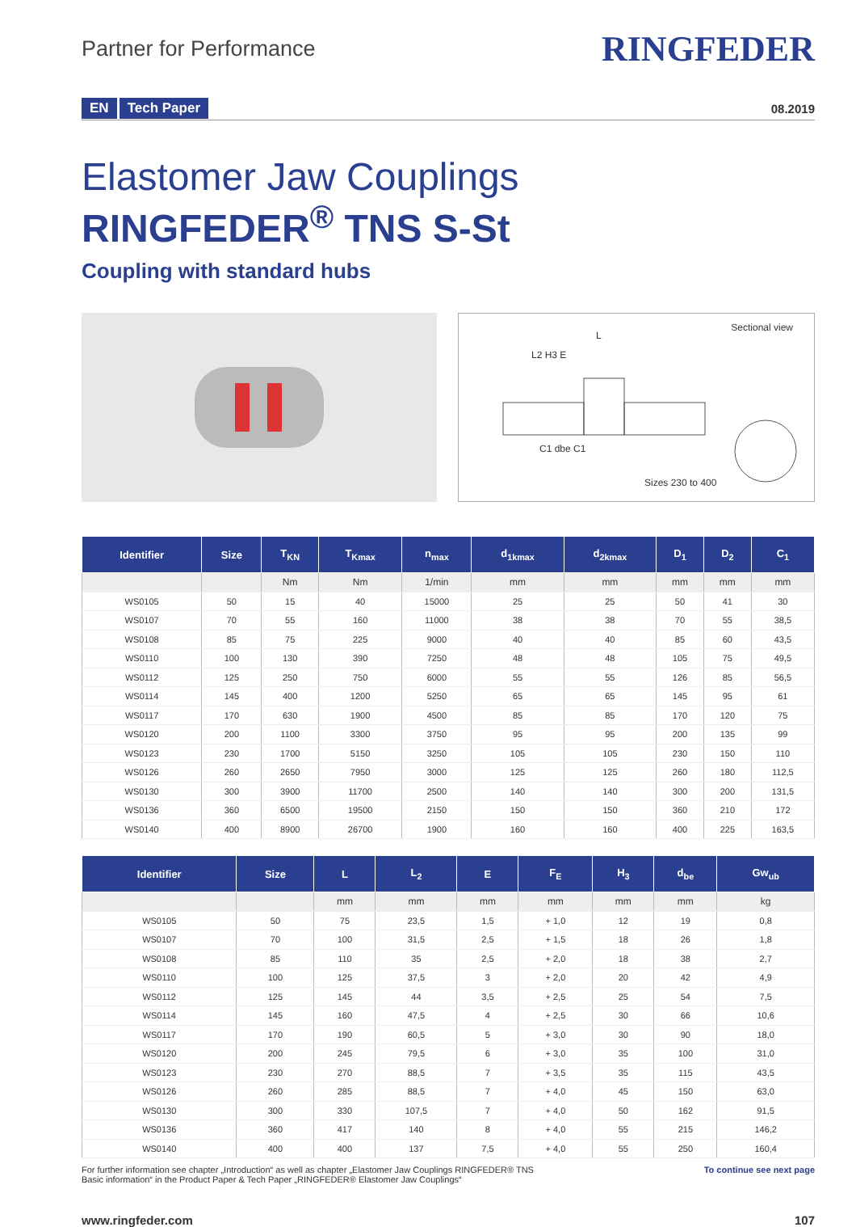Partner for Performance
RINGFEDER
EN Tech Paper
08.2019
Elastomer Jaw Couplings
RINGFEDER<sup>®</sup> TNS S-St
Coupling with standard hubs
Sectional view
L
L2 H3 E
C1 dbe C1
Sizes 230 to 400
| Identifier | Size | T<sub>KN</sub> | T<sub>Kmax</sub> | n<sub>max</sub> | d<sub>1kmax</sub> | d<sub>2kmax</sub> | D<sub>1</sub> | D<sub>2</sub> | C<sub>1</sub> |
| --- | --- | --- | --- | --- | --- | --- | --- | --- | --- |
| | | Nm | Nm | 1/min | mm | mm | mm | mm | mm |
| WS0105 | 50 | 15 | 40 | 15000 | 25 | 25 | 50 | 41 | 30 |
| WS0107 | 70 | 55 | 160 | 11000 | 38 | 38 | 70 | 55 | 38,5 |
| WS0108 | 85 | 75 | 225 | 9000 | 40 | 40 | 85 | 60 | 43,5 |
| WS0110 | 100 | 130 | 390 | 7250 | 48 | 48 | 105 | 75 | 49,5 |
| WS0112 | 125 | 250 | 750 | 6000 | 55 | 55 | 126 | 85 | 56,5 |
| WS0114 | 145 | 400 | 1200 | 5250 | 65 | 65 | 145 | 95 | 61 |
| WS0117 | 170 | 630 | 1900 | 4500 | 85 | 85 | 170 | 120 | 75 |
| WS0120 | 200 | 1100 | 3300 | 3750 | 95 | 95 | 200 | 135 | 99 |
| WS0123 | 230 | 1700 | 5150 | 3250 | 105 | 105 | 230 | 150 | 110 |
| WS0126 | 260 | 2650 | 7950 | 3000 | 125 | 125 | 260 | 180 | 112,5 |
| WS0130 | 300 | 3900 | 11700 | 2500 | 140 | 140 | 300 | 200 | 131,5 |
| WS0136 | 360 | 6500 | 19500 | 2150 | 150 | 150 | 360 | 210 | 172 |
| WS0140 | 400 | 8900 | 26700 | 1900 | 160 | 160 | 400 | 225 | 163,5 |
| Identifier | Size | L | L<sub>2</sub> | E | F<sub>E</sub> | H<sub>3</sub> | d<sub>be</sub> | Gw<sub>ub</sub> |
| --- | --- | --- | --- | --- | --- | --- | --- | --- |
| | | mm | mm | mm | mm | mm | mm | kg |
| WS0105 | 50 | 75 | 23,5 | 1,5 | + 1,0 | 12 | 19 | 0,8 |
| WS0107 | 70 | 100 | 31,5 | 2,5 | + 1,5 | 18 | 26 | 1,8 |
| WS0108 | 85 | 110 | 35 | 2,5 | + 2,0 | 18 | 38 | 2,7 |
| WS0110 | 100 | 125 | 37,5 | 3 | + 2,0 | 20 | 42 | 4,9 |
| WS0112 | 125 | 145 | 44 | 3,5 | + 2,5 | 25 | 54 | 7,5 |
| WS0114 | 145 | 160 | 47,5 | 4 | + 2,5 | 30 | 66 | 10,6 |
| WS0117 | 170 | 190 | 60,5 | 5 | + 3,0 | 30 | 90 | 18,0 |
| WS0120 | 200 | 245 | 79,5 | 6 | + 3,0 | 35 | 100 | 31,0 |
| WS0123 | 230 | 270 | 88,5 | 7 | + 3,5 | 35 | 115 | 43,5 |
| WS0126 | 260 | 285 | 88,5 | 7 | + 4,0 | 45 | 150 | 63,0 |
| WS0130 | 300 | 330 | 107,5 | 7 | + 4,0 | 50 | 162 | 91,5 |
| WS0136 | 360 | 417 | 140 | 8 | + 4,0 | 55 | 215 | 146,2 |
| WS0140 | 400 | 400 | 137 | 7,5 | + 4,0 | 55 | 250 | 160,4 |
For further information see chapter „Introduction“ as well as chapter „Elastomer Jaw Couplings RINGFEDER® TNS
Basic information“ in the Product Paper & Tech Paper „RINGFEDER® Elastomer Jaw Couplings“
To continue see next page
www.ringfeder.com 107